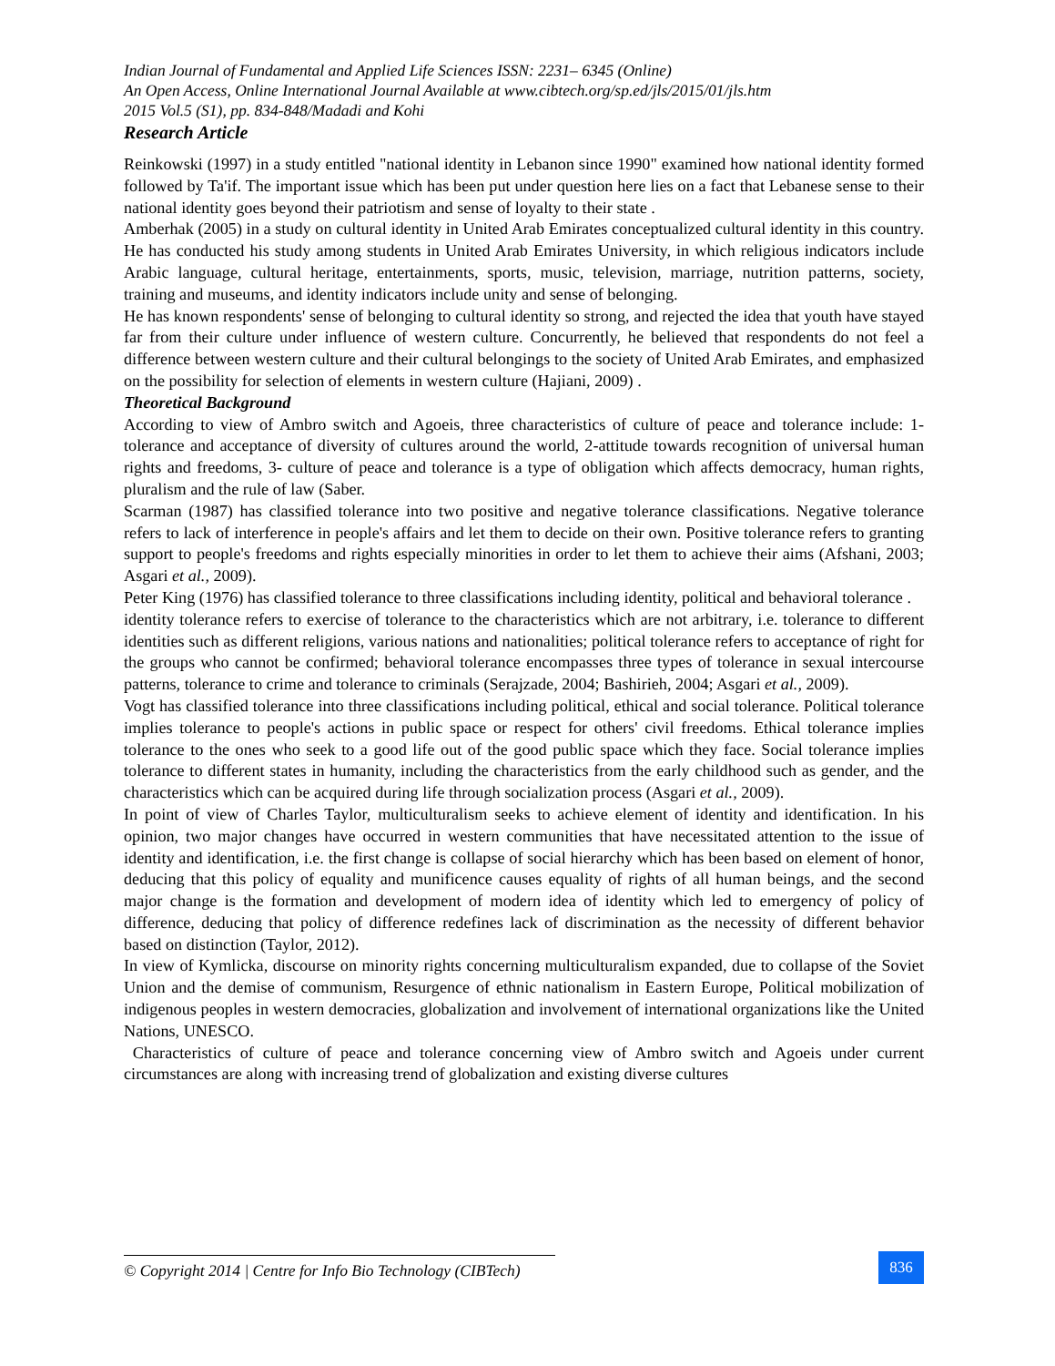Indian Journal of Fundamental and Applied Life Sciences ISSN: 2231– 6345 (Online)
An Open Access, Online International Journal Available at www.cibtech.org/sp.ed/jls/2015/01/jls.htm
2015 Vol.5 (S1), pp. 834-848/Madadi and Kohi
Research Article
Reinkowski (1997) in a study entitled "national identity in Lebanon since 1990" examined how national identity formed followed by Ta'if. The important issue which has been put under question here lies on a fact that Lebanese sense to their national identity goes beyond their patriotism and sense of loyalty to their state .
Amberhak (2005) in a study on cultural identity in United Arab Emirates conceptualized cultural identity in this country. He has conducted his study among students in United Arab Emirates University, in which religious indicators include Arabic language, cultural heritage, entertainments, sports, music, television, marriage, nutrition patterns, society, training and museums, and identity indicators include unity and sense of belonging.
He has known respondents' sense of belonging to cultural identity so strong, and rejected the idea that youth have stayed far from their culture under influence of western culture. Concurrently, he believed that respondents do not feel a difference between western culture and their cultural belongings to the society of United Arab Emirates, and emphasized on the possibility for selection of elements in western culture (Hajiani, 2009) .
Theoretical Background
According to view of Ambro switch and Agoeis, three characteristics of culture of peace and tolerance include: 1-tolerance and acceptance of diversity of cultures around the world, 2-attitude towards recognition of universal human rights and freedoms, 3- culture of peace and tolerance is a type of obligation which affects democracy, human rights, pluralism and the rule of law (Saber.
Scarman (1987) has classified tolerance into two positive and negative tolerance classifications. Negative tolerance refers to lack of interference in people's affairs and let them to decide on their own. Positive tolerance refers to granting support to people's freedoms and rights especially minorities in order to let them to achieve their aims (Afshani, 2003; Asgari et al., 2009).
Peter King (1976) has classified tolerance to three classifications including identity, political and behavioral tolerance .
identity tolerance refers to exercise of tolerance to the characteristics which are not arbitrary, i.e. tolerance to different identities such as different religions, various nations and nationalities; political tolerance refers to acceptance of right for the groups who cannot be confirmed; behavioral tolerance encompasses three types of tolerance in sexual intercourse patterns, tolerance to crime and tolerance to criminals (Serajzade, 2004; Bashirieh, 2004; Asgari et al., 2009).
Vogt has classified tolerance into three classifications including political, ethical and social tolerance. Political tolerance implies tolerance to people's actions in public space or respect for others' civil freedoms. Ethical tolerance implies tolerance to the ones who seek to a good life out of the good public space which they face. Social tolerance implies tolerance to different states in humanity, including the characteristics from the early childhood such as gender, and the characteristics which can be acquired during life through socialization process (Asgari et al., 2009).
In point of view of Charles Taylor, multiculturalism seeks to achieve element of identity and identification. In his opinion, two major changes have occurred in western communities that have necessitated attention to the issue of identity and identification, i.e. the first change is collapse of social hierarchy which has been based on element of honor, deducing that this policy of equality and munificence causes equality of rights of all human beings, and the second major change is the formation and development of modern idea of identity which led to emergency of policy of difference, deducing that policy of difference redefines lack of discrimination as the necessity of different behavior based on distinction (Taylor, 2012).
In view of Kymlicka, discourse on minority rights concerning multiculturalism expanded, due to collapse of the Soviet Union and the demise of communism, Resurgence of ethnic nationalism in Eastern Europe, Political mobilization of indigenous peoples in western democracies, globalization and involvement of international organizations like the United Nations, UNESCO.
Characteristics of culture of peace and tolerance concerning view of Ambro switch and Agoeis under current circumstances are along with increasing trend of globalization and existing diverse cultures
© Copyright 2014 | Centre for Info Bio Technology (CIBTech)
836